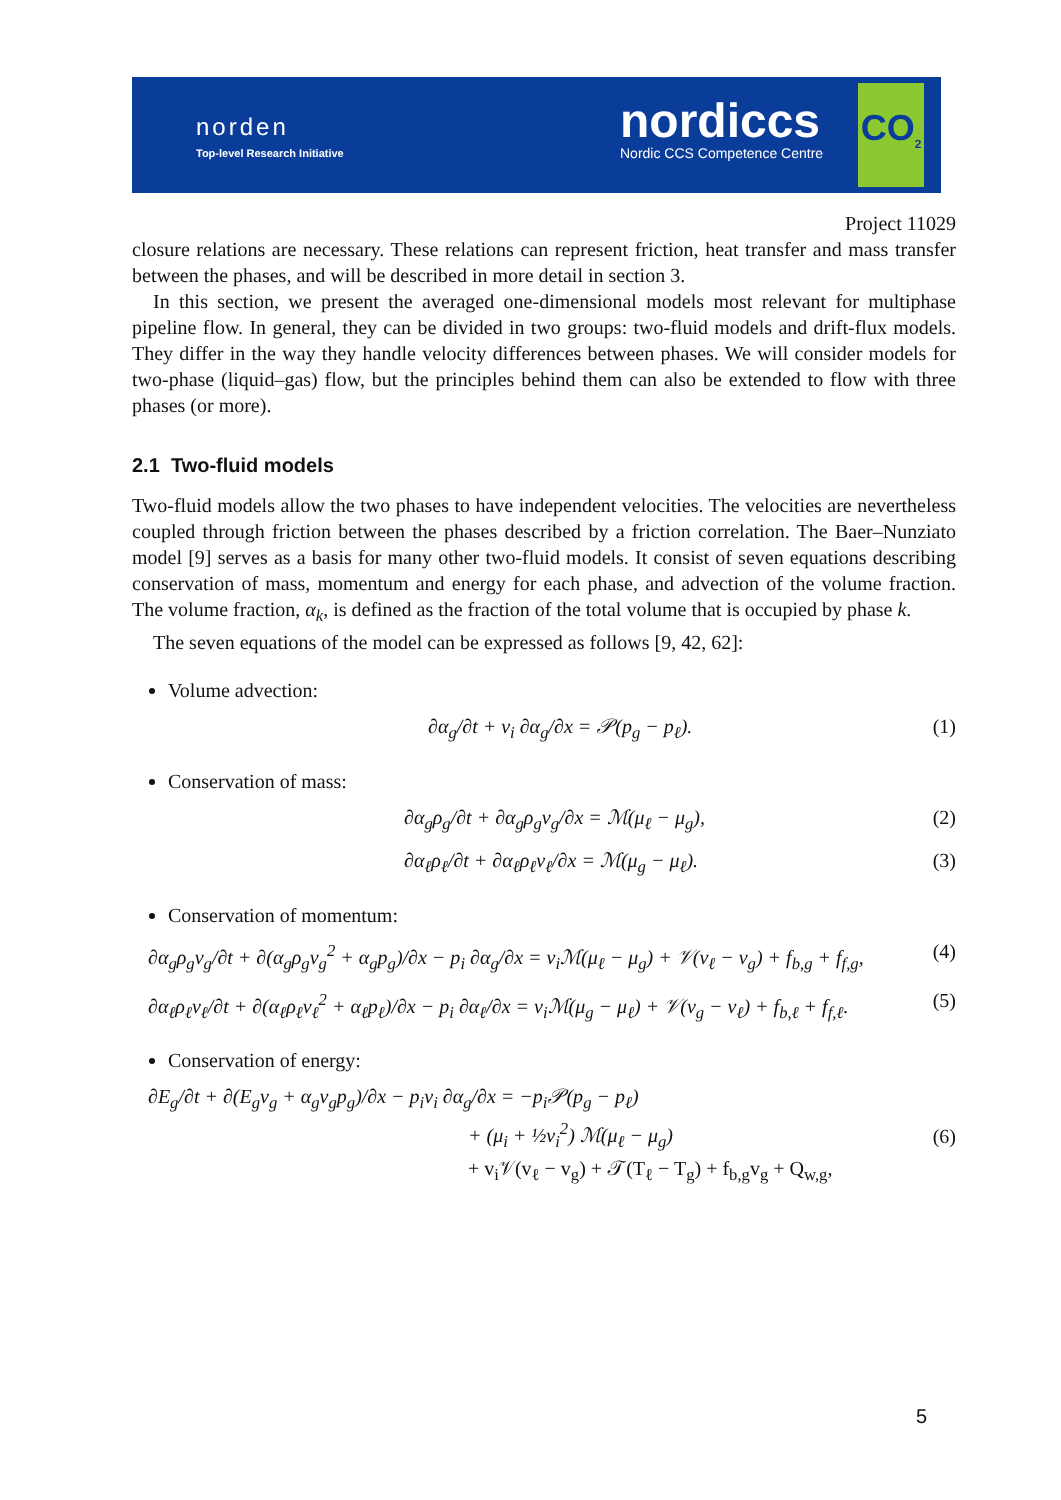norden
Top-level Research Initiative
nordiccs
Nordic CCS Competence Centre
CO<sub>2</sub>
Project 11029
closure relations are necessary. These relations can represent friction, heat transfer and mass transfer between the phases, and will be described in more detail in section 3.
In this section, we present the averaged one-dimensional models most relevant for multiphase pipeline flow. In general, they can be divided in two groups: two-fluid models and drift-flux models. They differ in the way they handle velocity differences between phases. We will consider models for two-phase (liquid–gas) flow, but the principles behind them can also be extended to flow with three phases (or more).
2.1 Two-fluid models
Two-fluid models allow the two phases to have independent velocities. The velocities are nevertheless coupled through friction between the phases described by a friction correlation. The Baer–Nunziato model [9] serves as a basis for many other two-fluid models. It consist of seven equations describing conservation of mass, momentum and energy for each phase, and advection of the volume fraction. The volume fraction, α<sub>k</sub>, is defined as the fraction of the total volume that is occupied by phase k.
The seven equations of the model can be expressed as follows [9, 42, 62]:
Volume advection:
∂α<sub>g</sub>/∂t + v<sub>i</sub> ∂α<sub>g</sub>/∂x = 𝒫(p<sub>g</sub> − p<sub>ℓ</sub>). (1)
Conservation of mass:
∂α<sub>g</sub>ρ<sub>g</sub>/∂t + ∂α<sub>g</sub>ρ<sub>g</sub>v<sub>g</sub>/∂x = ℳ(μ<sub>ℓ</sub> − μ<sub>g</sub>), (2)
∂α<sub>ℓ</sub>ρ<sub>ℓ</sub>/∂t + ∂α<sub>ℓ</sub>ρ<sub>ℓ</sub>v<sub>ℓ</sub>/∂x = ℳ(μ<sub>g</sub> − μ<sub>ℓ</sub>). (3)
Conservation of momentum:
∂α<sub>g</sub>ρ<sub>g</sub>v<sub>g</sub>/∂t + ∂(α<sub>g</sub>ρ<sub>g</sub>v<sub>g</sub><sup>2</sup> + α<sub>g</sub>p<sub>g</sub>)/∂x − p<sub>i</sub> ∂α<sub>g</sub>/∂x = v<sub>i</sub>ℳ(μ<sub>ℓ</sub> − μ<sub>g</sub>) + 𝒱(v<sub>ℓ</sub> − v<sub>g</sub>) + f<sub>b,g</sub> + f<sub>f,g</sub>, (4)
∂α<sub>ℓ</sub>ρ<sub>ℓ</sub>v<sub>ℓ</sub>/∂t + ∂(α<sub>ℓ</sub>ρ<sub>ℓ</sub>v<sub>ℓ</sub><sup>2</sup> + α<sub>ℓ</sub>p<sub>ℓ</sub>)/∂x − p<sub>i</sub> ∂α<sub>ℓ</sub>/∂x = v<sub>i</sub>ℳ(μ<sub>g</sub> − μ<sub>ℓ</sub>) + 𝒱(v<sub>g</sub> − v<sub>ℓ</sub>) + f<sub>b,ℓ</sub> + f<sub>f,ℓ</sub>. (5)
Conservation of energy:
∂E<sub>g</sub>/∂t + ∂(E<sub>g</sub>v<sub>g</sub> + α<sub>g</sub>v<sub>g</sub>p<sub>g</sub>)/∂x − p<sub>i</sub>v<sub>i</sub> ∂α<sub>g</sub>/∂x = −p<sub>i</sub>𝒫(p<sub>g</sub> − p<sub>ℓ</sub>)
+ (μ<sub>i</sub> + ½v<sub>i</sub><sup>2</sup>) ℳ(μ<sub>ℓ</sub> − μ<sub>g</sub>)
+ v<sub>i</sub>𝒱(v<sub>ℓ</sub> − v<sub>g</sub>) + 𝒯(T<sub>ℓ</sub> − T<sub>g</sub>) + f<sub>b,g</sub>v<sub>g</sub> + Q<sub>w,g</sub>, (6)
5